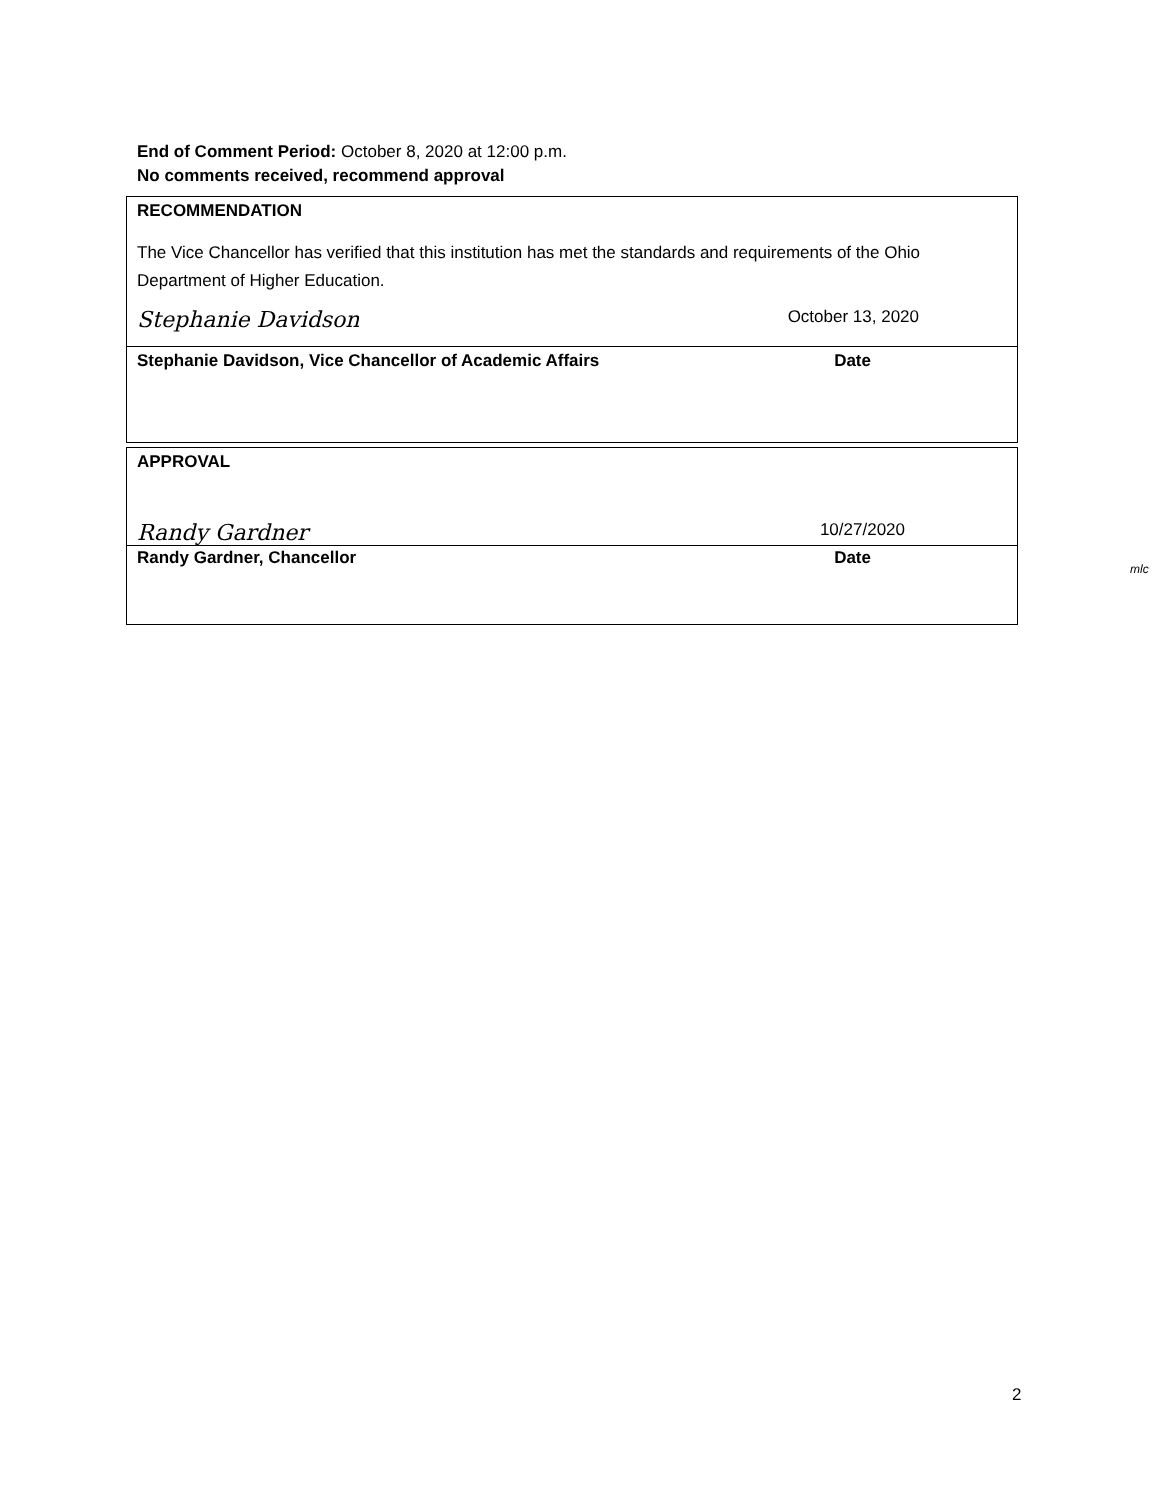End of Comment Period: October 8, 2020 at 12:00 p.m.
No comments received, recommend approval
RECOMMENDATION
The Vice Chancellor has verified that this institution has met the standards and requirements of the Ohio Department of Higher Education.
Stephanie Davidson October 13, 2020
Stephanie Davidson, Vice Chancellor of Academic Affairs Date
APPROVAL
Randy Gardner 10/27/2020
Randy Gardner, Chancellor Date
mlc
2